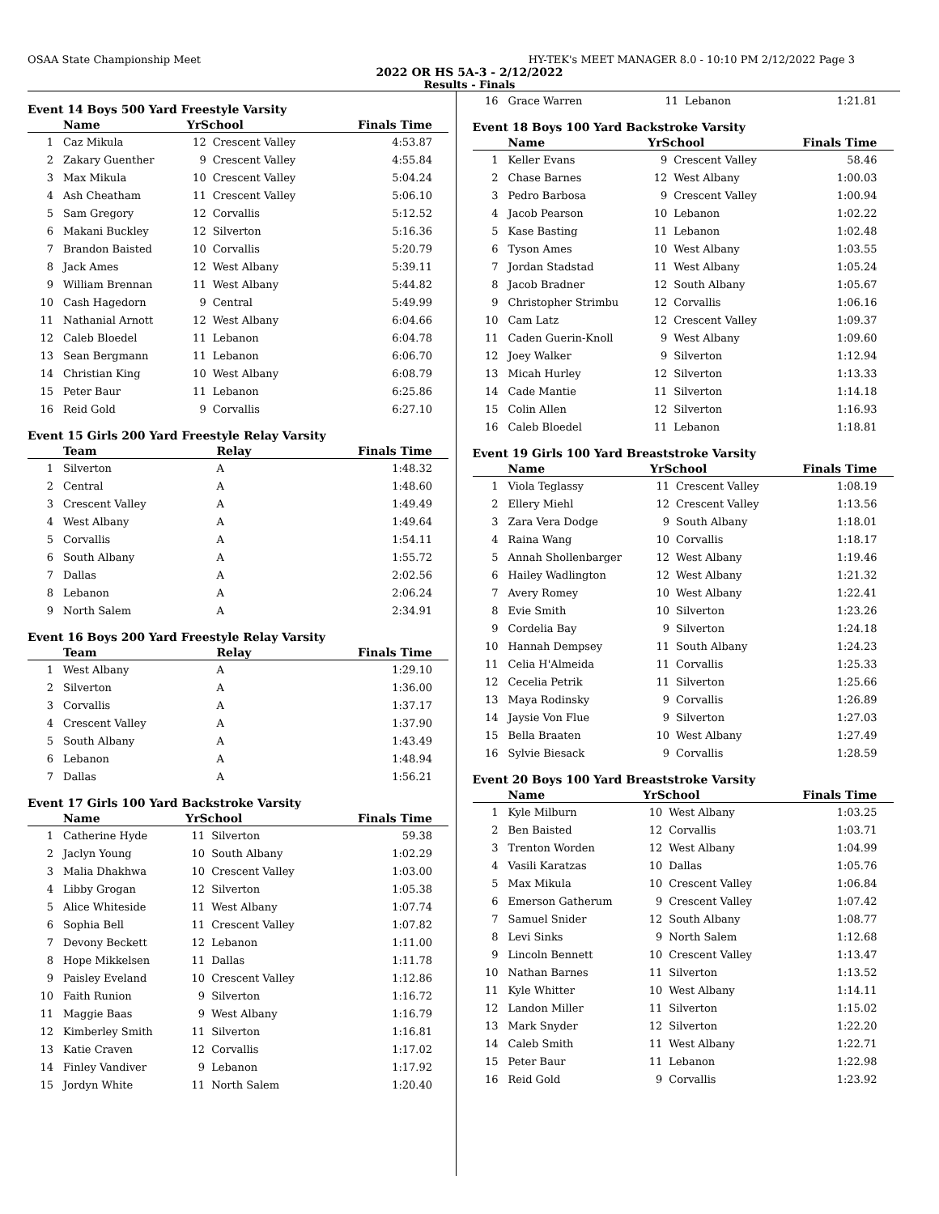OSAA State Championship Meet HY-TEK's MEET MANAGER 8.0 - 10:10 PM 2/12/2022 Page 3
2022 OR HS 5A-3 - 2/12/2022
Results - Finals
Event 14 Boys 500 Yard Freestyle Varsity
| | Name | YrSchool | | Finals Time |
| --- | --- | --- | --- | --- |
| 1 | Caz Mikula | 12 | Crescent Valley | 4:53.87 |
| 2 | Zakary Guenther | 9 | Crescent Valley | 4:55.84 |
| 3 | Max Mikula | 10 | Crescent Valley | 5:04.24 |
| 4 | Ash Cheatham | 11 | Crescent Valley | 5:06.10 |
| 5 | Sam Gregory | 12 | Corvallis | 5:12.52 |
| 6 | Makani Buckley | 12 | Silverton | 5:16.36 |
| 7 | Brandon Baisted | 10 | Corvallis | 5:20.79 |
| 8 | Jack Ames | 12 | West Albany | 5:39.11 |
| 9 | William Brennan | 11 | West Albany | 5:44.82 |
| 10 | Cash Hagedorn | 9 | Central | 5:49.99 |
| 11 | Nathanial Arnott | 12 | West Albany | 6:04.66 |
| 12 | Caleb Bloedel | 11 | Lebanon | 6:04.78 |
| 13 | Sean Bergmann | 11 | Lebanon | 6:06.70 |
| 14 | Christian King | 10 | West Albany | 6:08.79 |
| 15 | Peter Baur | 11 | Lebanon | 6:25.86 |
| 16 | Reid Gold | 9 | Corvallis | 6:27.10 |
Event 15 Girls 200 Yard Freestyle Relay Varsity
| | Team | Relay | Finals Time |
| --- | --- | --- | --- |
| 1 | Silverton | A | 1:48.32 |
| 2 | Central | A | 1:48.60 |
| 3 | Crescent Valley | A | 1:49.49 |
| 4 | West Albany | A | 1:49.64 |
| 5 | Corvallis | A | 1:54.11 |
| 6 | South Albany | A | 1:55.72 |
| 7 | Dallas | A | 2:02.56 |
| 8 | Lebanon | A | 2:06.24 |
| 9 | North Salem | A | 2:34.91 |
Event 16 Boys 200 Yard Freestyle Relay Varsity
| | Team | Relay | Finals Time |
| --- | --- | --- | --- |
| 1 | West Albany | A | 1:29.10 |
| 2 | Silverton | A | 1:36.00 |
| 3 | Corvallis | A | 1:37.17 |
| 4 | Crescent Valley | A | 1:37.90 |
| 5 | South Albany | A | 1:43.49 |
| 6 | Lebanon | A | 1:48.94 |
| 7 | Dallas | A | 1:56.21 |
Event 17 Girls 100 Yard Backstroke Varsity
| | Name | YrSchool | | Finals Time |
| --- | --- | --- | --- | --- |
| 1 | Catherine Hyde | 11 | Silverton | 59.38 |
| 2 | Jaclyn Young | 10 | South Albany | 1:02.29 |
| 3 | Malia Dhakhwa | 10 | Crescent Valley | 1:03.00 |
| 4 | Libby Grogan | 12 | Silverton | 1:05.38 |
| 5 | Alice Whiteside | 11 | West Albany | 1:07.74 |
| 6 | Sophia Bell | 11 | Crescent Valley | 1:07.82 |
| 7 | Devony Beckett | 12 | Lebanon | 1:11.00 |
| 8 | Hope Mikkelsen | 11 | Dallas | 1:11.78 |
| 9 | Paisley Eveland | 10 | Crescent Valley | 1:12.86 |
| 10 | Faith Runion | 9 | Silverton | 1:16.72 |
| 11 | Maggie Baas | 9 | West Albany | 1:16.79 |
| 12 | Kimberley Smith | 11 | Silverton | 1:16.81 |
| 13 | Katie Craven | 12 | Corvallis | 1:17.02 |
| 14 | Finley Vandiver | 9 | Lebanon | 1:17.92 |
| 15 | Jordyn White | 11 | North Salem | 1:20.40 |
| 16 | Grace Warren | 11 | Lebanon | 1:21.81 |
Event 18 Boys 100 Yard Backstroke Varsity
| | Name | YrSchool | | Finals Time |
| --- | --- | --- | --- | --- |
| 1 | Keller Evans | 9 | Crescent Valley | 58.46 |
| 2 | Chase Barnes | 12 | West Albany | 1:00.03 |
| 3 | Pedro Barbosa | 9 | Crescent Valley | 1:00.94 |
| 4 | Jacob Pearson | 10 | Lebanon | 1:02.22 |
| 5 | Kase Basting | 11 | Lebanon | 1:02.48 |
| 6 | Tyson Ames | 10 | West Albany | 1:03.55 |
| 7 | Jordan Stadstad | 11 | West Albany | 1:05.24 |
| 8 | Jacob Bradner | 12 | South Albany | 1:05.67 |
| 9 | Christopher Strimbu | 12 | Corvallis | 1:06.16 |
| 10 | Cam Latz | 12 | Crescent Valley | 1:09.37 |
| 11 | Caden Guerin-Knoll | 9 | West Albany | 1:09.60 |
| 12 | Joey Walker | 9 | Silverton | 1:12.94 |
| 13 | Micah Hurley | 12 | Silverton | 1:13.33 |
| 14 | Cade Mantie | 11 | Silverton | 1:14.18 |
| 15 | Colin Allen | 12 | Silverton | 1:16.93 |
| 16 | Caleb Bloedel | 11 | Lebanon | 1:18.81 |
Event 19 Girls 100 Yard Breaststroke Varsity
| | Name | YrSchool | | Finals Time |
| --- | --- | --- | --- | --- |
| 1 | Viola Teglassy | 11 | Crescent Valley | 1:08.19 |
| 2 | Ellery Miehl | 12 | Crescent Valley | 1:13.56 |
| 3 | Zara Vera Dodge | 9 | South Albany | 1:18.01 |
| 4 | Raina Wang | 10 | Corvallis | 1:18.17 |
| 5 | Annah Shollenbarger | 12 | West Albany | 1:19.46 |
| 6 | Hailey Wadlington | 12 | West Albany | 1:21.32 |
| 7 | Avery Romey | 10 | West Albany | 1:22.41 |
| 8 | Evie Smith | 10 | Silverton | 1:23.26 |
| 9 | Cordelia Bay | 9 | Silverton | 1:24.18 |
| 10 | Hannah Dempsey | 11 | South Albany | 1:24.23 |
| 11 | Celia H'Almeida | 11 | Corvallis | 1:25.33 |
| 12 | Cecelia Petrik | 11 | Silverton | 1:25.66 |
| 13 | Maya Rodinsky | 9 | Corvallis | 1:26.89 |
| 14 | Jaysie Von Flue | 9 | Silverton | 1:27.03 |
| 15 | Bella Braaten | 10 | West Albany | 1:27.49 |
| 16 | Sylvie Biesack | 9 | Corvallis | 1:28.59 |
Event 20 Boys 100 Yard Breaststroke Varsity
| | Name | YrSchool | | Finals Time |
| --- | --- | --- | --- | --- |
| 1 | Kyle Milburn | 10 | West Albany | 1:03.25 |
| 2 | Ben Baisted | 12 | Corvallis | 1:03.71 |
| 3 | Trenton Worden | 12 | West Albany | 1:04.99 |
| 4 | Vasili Karatzas | 10 | Dallas | 1:05.76 |
| 5 | Max Mikula | 10 | Crescent Valley | 1:06.84 |
| 6 | Emerson Gatherum | 9 | Crescent Valley | 1:07.42 |
| 7 | Samuel Snider | 12 | South Albany | 1:08.77 |
| 8 | Levi Sinks | 9 | North Salem | 1:12.68 |
| 9 | Lincoln Bennett | 10 | Crescent Valley | 1:13.47 |
| 10 | Nathan Barnes | 11 | Silverton | 1:13.52 |
| 11 | Kyle Whitter | 10 | West Albany | 1:14.11 |
| 12 | Landon Miller | 11 | Silverton | 1:15.02 |
| 13 | Mark Snyder | 12 | Silverton | 1:22.20 |
| 14 | Caleb Smith | 11 | West Albany | 1:22.71 |
| 15 | Peter Baur | 11 | Lebanon | 1:22.98 |
| 16 | Reid Gold | 9 | Corvallis | 1:23.92 |